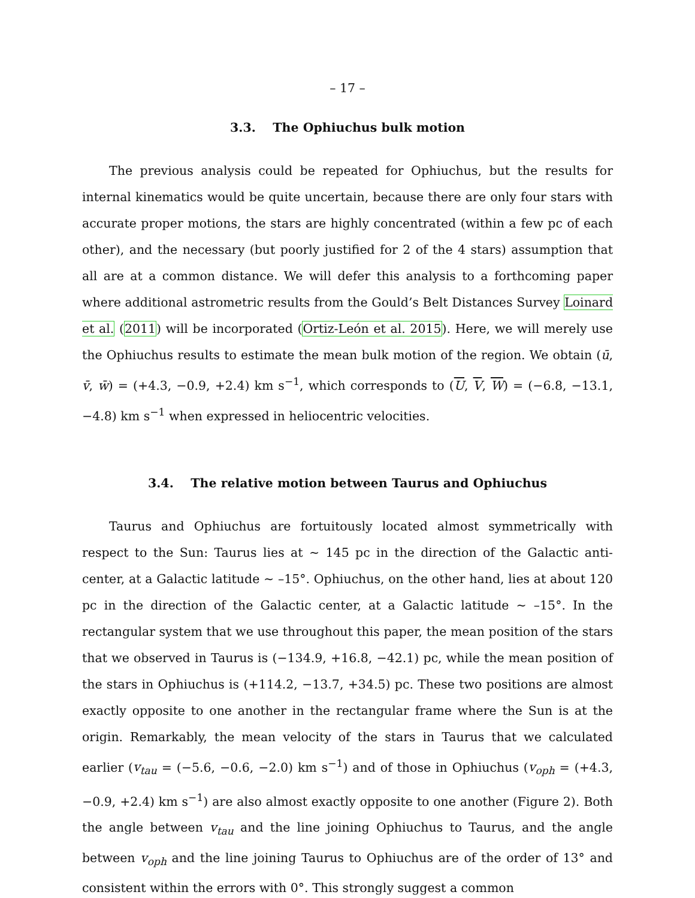– 17 –
3.3. The Ophiuchus bulk motion
The previous analysis could be repeated for Ophiuchus, but the results for internal kinematics would be quite uncertain, because there are only four stars with accurate proper motions, the stars are highly concentrated (within a few pc of each other), and the necessary (but poorly justified for 2 of the 4 stars) assumption that all are at a common distance. We will defer this analysis to a forthcoming paper where additional astrometric results from the Gould’s Belt Distances Survey Loinard et al. (2011) will be incorporated (Ortiz-León et al. 2015). Here, we will merely use the Ophiuchus results to estimate the mean bulk motion of the region. We obtain (ū, v̄, w̄) = (+4.3, −0.9, +2.4) km s<sup>−1</sup>, which corresponds to (U, V, W) = (−6.8, −13.1, −4.8) km s<sup>−1</sup> when expressed in heliocentric velocities.
3.4. The relative motion between Taurus and Ophiuchus
Taurus and Ophiuchus are fortuitously located almost symmetrically with respect to the Sun: Taurus lies at ∼ 145 pc in the direction of the Galactic anti-center, at a Galactic latitude ∼ –15°. Ophiuchus, on the other hand, lies at about 120 pc in the direction of the Galactic center, at a Galactic latitude ∼ –15°. In the rectangular system that we use throughout this paper, the mean position of the stars that we observed in Taurus is (−134.9, +16.8, −42.1) pc, while the mean position of the stars in Ophiuchus is (+114.2, −13.7, +34.5) pc. These two positions are almost exactly opposite to one another in the rectangular frame where the Sun is at the origin. Remarkably, the mean velocity of the stars in Taurus that we calculated earlier (v<sub>tau</sub> = (−5.6, −0.6, −2.0) km s<sup>−1</sup>) and of those in Ophiuchus (v<sub>oph</sub> = (+4.3, −0.9, +2.4) km s<sup>−1</sup>) are also almost exactly opposite to one another (Figure 2). Both the angle between v<sub>tau</sub> and the line joining Ophiuchus to Taurus, and the angle between v<sub>oph</sub> and the line joining Taurus to Ophiuchus are of the order of 13° and consistent within the errors with 0°. This strongly suggest a common